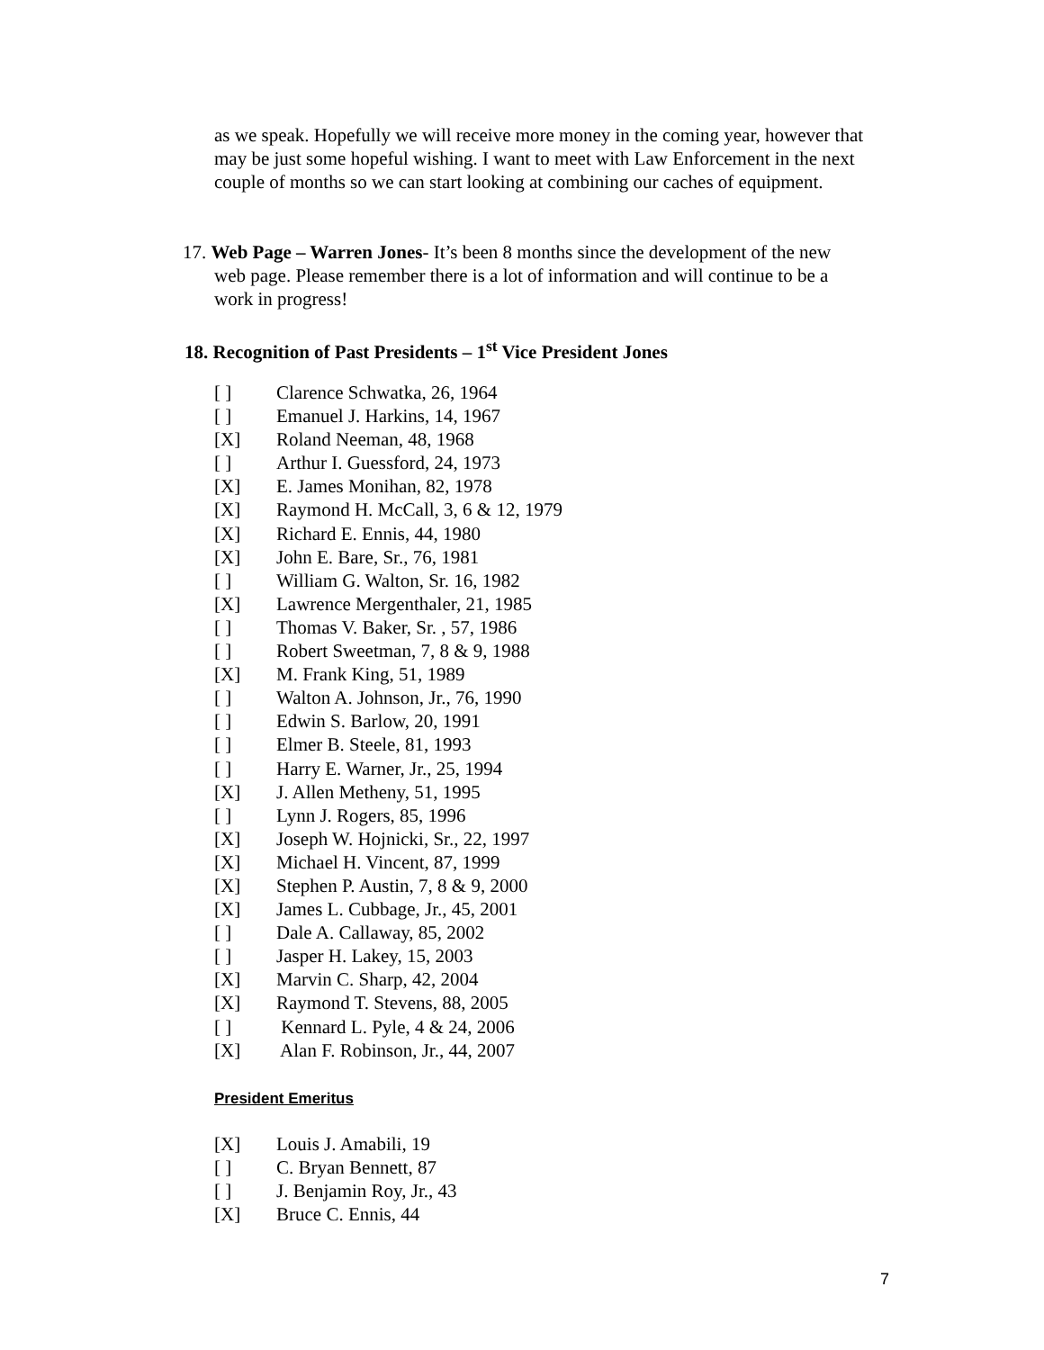as we speak. Hopefully we will receive more money in the coming year, however that may be just some hopeful wishing. I want to meet with Law Enforcement in the next couple of months so we can start looking at combining our caches of equipment.
17. Web Page – Warren Jones- It’s been 8 months since the development of the new
web page. Please remember there is a lot of information and will continue to be a
work in progress!
18. Recognition of Past Presidents – 1<sup>st</sup> Vice President Jones
[ ] Clarence Schwatka, 26, 1964
[ ] Emanuel J. Harkins, 14, 1967
[X] Roland Neeman, 48, 1968
[ ] Arthur I. Guessford, 24, 1973
[X] E. James Monihan, 82, 1978
[X] Raymond H. McCall, 3, 6 & 12, 1979
[X] Richard E. Ennis, 44, 1980
[X] John E. Bare, Sr., 76, 1981
[ ] William G. Walton, Sr. 16, 1982
[X] Lawrence Mergenthaler, 21, 1985
[ ] Thomas V. Baker, Sr. , 57, 1986
[ ] Robert Sweetman, 7, 8 & 9, 1988
[X] M. Frank King, 51, 1989
[ ] Walton A. Johnson, Jr., 76, 1990
[ ] Edwin S. Barlow, 20, 1991
[ ] Elmer B. Steele, 81, 1993
[ ] Harry E. Warner, Jr., 25, 1994
[X] J. Allen Metheny, 51, 1995
[ ] Lynn J. Rogers, 85, 1996
[X] Joseph W. Hojnicki, Sr., 22, 1997
[X] Michael H. Vincent, 87, 1999
[X] Stephen P. Austin, 7, 8 & 9, 2000
[X] James L. Cubbage, Jr., 45, 2001
[ ] Dale A. Callaway, 85, 2002
[ ] Jasper H. Lakey, 15, 2003
[X] Marvin C. Sharp, 42, 2004
[X] Raymond T. Stevens, 88, 2005
[ ] Kennard L. Pyle, 4 & 24, 2006
[X] Alan F. Robinson, Jr., 44, 2007
President Emeritus
[X] Louis J. Amabili, 19
[ ] C. Bryan Bennett, 87
[ ] J. Benjamin Roy, Jr., 43
[X] Bruce C. Ennis, 44
7